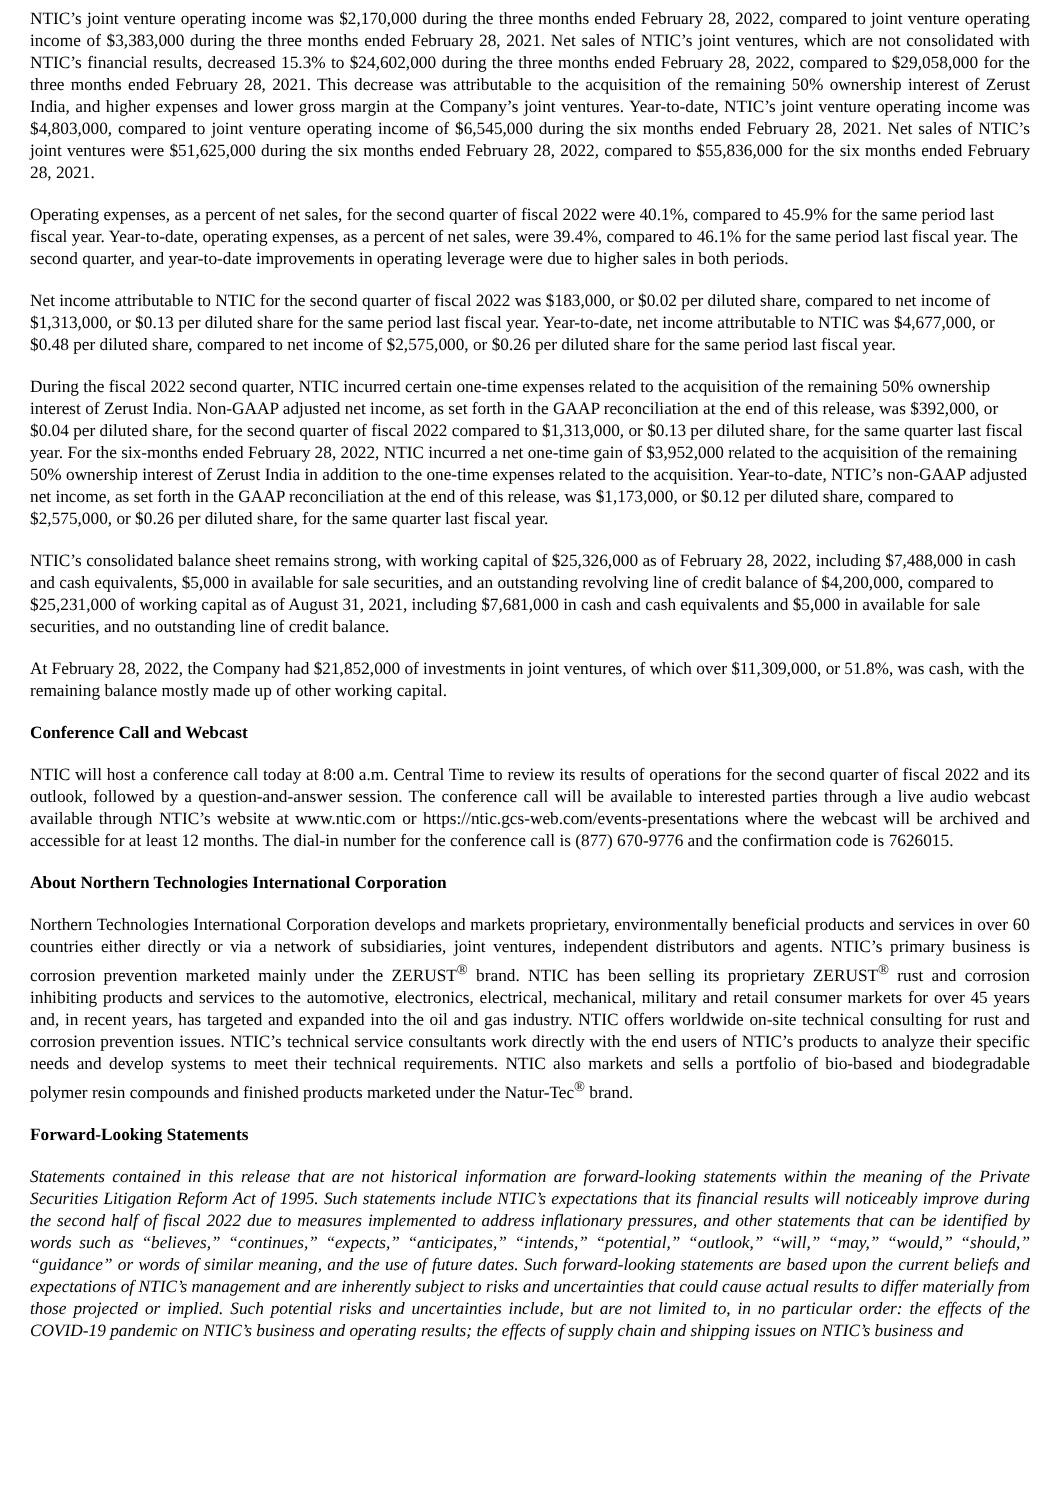NTIC’s joint venture operating income was $2,170,000 during the three months ended February 28, 2022, compared to joint venture operating income of $3,383,000 during the three months ended February 28, 2021. Net sales of NTIC’s joint ventures, which are not consolidated with NTIC’s financial results, decreased 15.3% to $24,602,000 during the three months ended February 28, 2022, compared to $29,058,000 for the three months ended February 28, 2021. This decrease was attributable to the acquisition of the remaining 50% ownership interest of Zerust India, and higher expenses and lower gross margin at the Company’s joint ventures. Year-to-date, NTIC’s joint venture operating income was $4,803,000, compared to joint venture operating income of $6,545,000 during the six months ended February 28, 2021. Net sales of NTIC’s joint ventures were $51,625,000 during the six months ended February 28, 2022, compared to $55,836,000 for the six months ended February 28, 2021.
Operating expenses, as a percent of net sales, for the second quarter of fiscal 2022 were 40.1%, compared to 45.9% for the same period last fiscal year. Year-to-date, operating expenses, as a percent of net sales, were 39.4%, compared to 46.1% for the same period last fiscal year. The second quarter, and year-to-date improvements in operating leverage were due to higher sales in both periods.
Net income attributable to NTIC for the second quarter of fiscal 2022 was $183,000, or $0.02 per diluted share, compared to net income of $1,313,000, or $0.13 per diluted share for the same period last fiscal year. Year-to-date, net income attributable to NTIC was $4,677,000, or $0.48 per diluted share, compared to net income of $2,575,000, or $0.26 per diluted share for the same period last fiscal year.
During the fiscal 2022 second quarter, NTIC incurred certain one-time expenses related to the acquisition of the remaining 50% ownership interest of Zerust India. Non-GAAP adjusted net income, as set forth in the GAAP reconciliation at the end of this release, was $392,000, or $0.04 per diluted share, for the second quarter of fiscal 2022 compared to $1,313,000, or $0.13 per diluted share, for the same quarter last fiscal year. For the six-months ended February 28, 2022, NTIC incurred a net one-time gain of $3,952,000 related to the acquisition of the remaining 50% ownership interest of Zerust India in addition to the one-time expenses related to the acquisition. Year-to-date, NTIC’s non-GAAP adjusted net income, as set forth in the GAAP reconciliation at the end of this release, was $1,173,000, or $0.12 per diluted share, compared to $2,575,000, or $0.26 per diluted share, for the same quarter last fiscal year.
NTIC’s consolidated balance sheet remains strong, with working capital of $25,326,000 as of February 28, 2022, including $7,488,000 in cash and cash equivalents, $5,000 in available for sale securities, and an outstanding revolving line of credit balance of $4,200,000, compared to $25,231,000 of working capital as of August 31, 2021, including $7,681,000 in cash and cash equivalents and $5,000 in available for sale securities, and no outstanding line of credit balance.
At February 28, 2022, the Company had $21,852,000 of investments in joint ventures, of which over $11,309,000, or 51.8%, was cash, with the remaining balance mostly made up of other working capital.
Conference Call and Webcast
NTIC will host a conference call today at 8:00 a.m. Central Time to review its results of operations for the second quarter of fiscal 2022 and its outlook, followed by a question-and-answer session. The conference call will be available to interested parties through a live audio webcast available through NTIC’s website at www.ntic.com or https://ntic.gcs-web.com/events-presentations where the webcast will be archived and accessible for at least 12 months. The dial-in number for the conference call is (877) 670-9776 and the confirmation code is 7626015.
About Northern Technologies International Corporation
Northern Technologies International Corporation develops and markets proprietary, environmentally beneficial products and services in over 60 countries either directly or via a network of subsidiaries, joint ventures, independent distributors and agents. NTIC’s primary business is corrosion prevention marketed mainly under the ZERUST<sup>®</sup> brand. NTIC has been selling its proprietary ZERUST<sup>®</sup> rust and corrosion inhibiting products and services to the automotive, electronics, electrical, mechanical, military and retail consumer markets for over 45 years and, in recent years, has targeted and expanded into the oil and gas industry. NTIC offers worldwide on-site technical consulting for rust and corrosion prevention issues. NTIC’s technical service consultants work directly with the end users of NTIC’s products to analyze their specific needs and develop systems to meet their technical requirements. NTIC also markets and sells a portfolio of bio-based and biodegradable polymer resin compounds and finished products marketed under the Natur-Tec<sup>®</sup> brand.
Forward-Looking Statements
Statements contained in this release that are not historical information are forward-looking statements within the meaning of the Private Securities Litigation Reform Act of 1995. Such statements include NTIC’s expectations that its financial results will noticeably improve during the second half of fiscal 2022 due to measures implemented to address inflationary pressures, and other statements that can be identified by words such as “believes,” “continues,” “expects,” “anticipates,” “intends,” “potential,” “outlook,” “will,” “may,” “would,” “should,” “guidance” or words of similar meaning, and the use of future dates. Such forward-looking statements are based upon the current beliefs and expectations of NTIC’s management and are inherently subject to risks and uncertainties that could cause actual results to differ materially from those projected or implied. Such potential risks and uncertainties include, but are not limited to, in no particular order: the effects of the COVID-19 pandemic on NTIC’s business and operating results; the effects of supply chain and shipping issues on NTIC’s business and